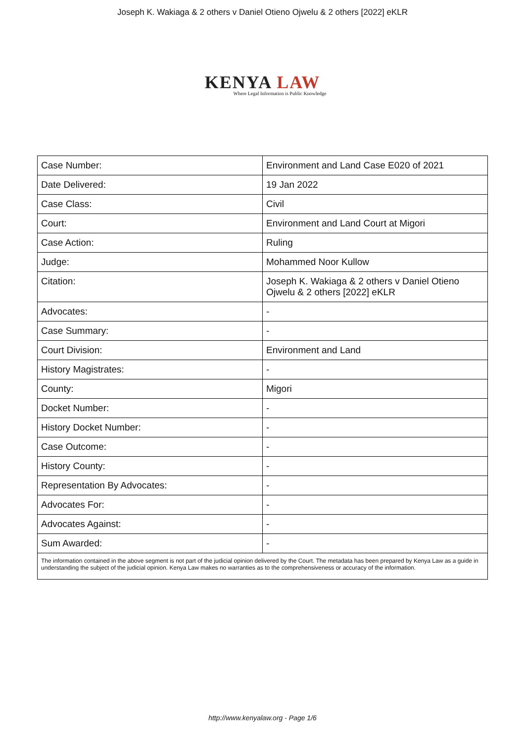Joseph K. Wakiaga & 2 others v Daniel Otieno Ojwelu & 2 others [2022] eKLR
KENYA LAW
Where Legal Information is Public Knowledge
| Case Number: | Environment and Land Case E020 of 2021 |
| Date Delivered: | 19 Jan 2022 |
| Case Class: | Civil |
| Court: | Environment and Land Court at Migori |
| Case Action: | Ruling |
| Judge: | Mohammed Noor Kullow |
| Citation: | Joseph K. Wakiaga & 2 others v Daniel Otieno Ojwelu & 2 others [2022] eKLR |
| Advocates: | - |
| Case Summary: | - |
| Court Division: | Environment and Land |
| History Magistrates: | - |
| County: | Migori |
| Docket Number: | - |
| History Docket Number: | - |
| Case Outcome: | - |
| History County: | - |
| Representation By Advocates: | - |
| Advocates For: | - |
| Advocates Against: | - |
| Sum Awarded: | - |
| The information contained in the above segment is not part of the judicial opinion delivered by the Court. The metadata has been prepared by Kenya Law as a guide in understanding the subject of the judicial opinion. Kenya Law makes no warranties as to the comprehensiveness or accuracy of the information. | |
http://www.kenyalaw.org - Page 1/6